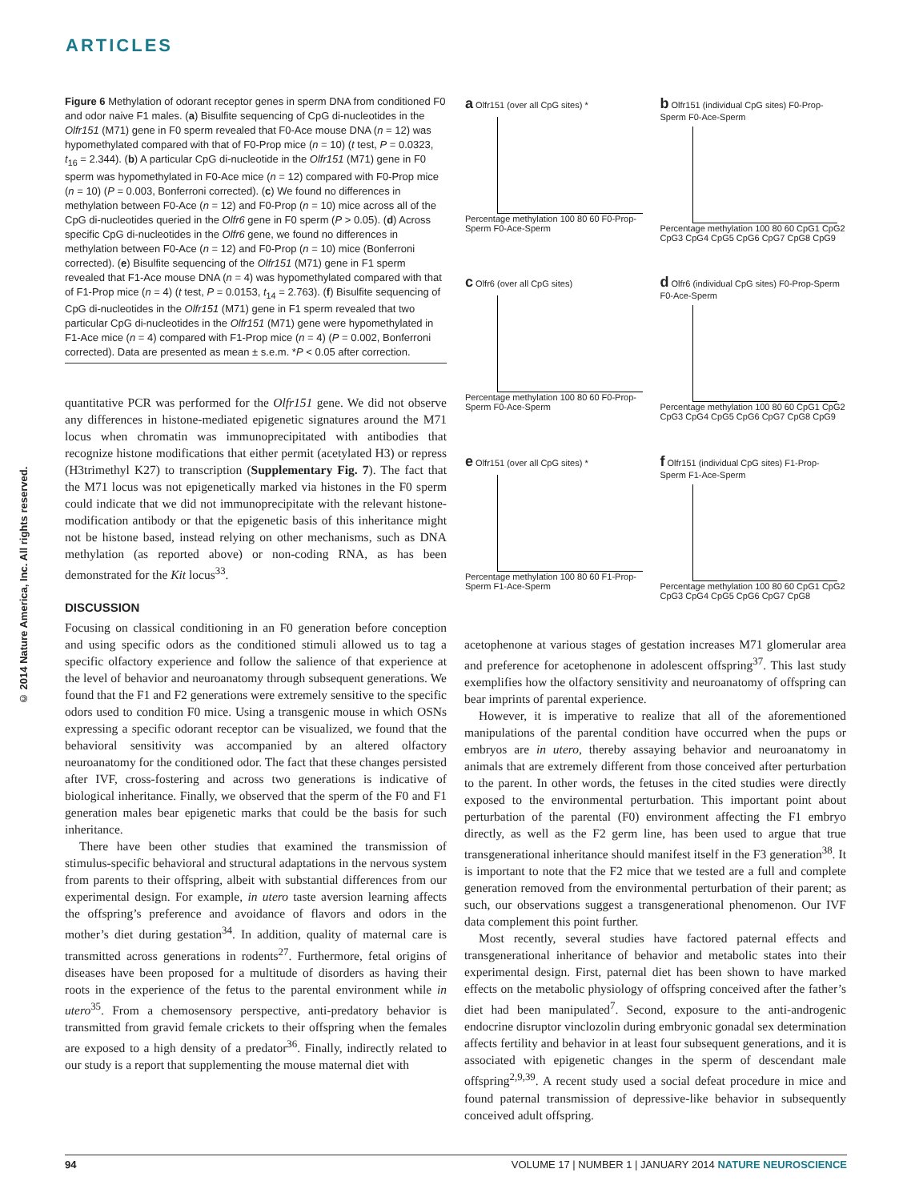ARTICLES
© 2014 Nature America, Inc. All rights reserved.
Figure 6 Methylation of odorant receptor genes in sperm DNA from conditioned F0 and odor naive F1 males. (a) Bisulfite sequencing of CpG di-nucleotides in the Olfr151 (M71) gene in F0 sperm revealed that F0-Ace mouse DNA (n = 12) was hypomethylated compared with that of F0-Prop mice (n = 10) (t test, P = 0.0323, t<sub>16</sub> = 2.344). (b) A particular CpG di-nucleotide in the Olfr151 (M71) gene in F0 sperm was hypomethylated in F0-Ace mice (n = 12) compared with F0-Prop mice (n = 10) (P = 0.003, Bonferroni corrected). (c) We found no differences in methylation between F0-Ace (n = 12) and F0-Prop (n = 10) mice across all of the CpG di-nucleotides queried in the Olfr6 gene in F0 sperm (P > 0.05). (d) Across specific CpG di-nucleotides in the Olfr6 gene, we found no differences in methylation between F0-Ace (n = 12) and F0-Prop (n = 10) mice (Bonferroni corrected). (e) Bisulfite sequencing of the Olfr151 (M71) gene in F1 sperm revealed that F1-Ace mouse DNA (n = 4) was hypomethylated compared with that of F1-Prop mice (n = 4) (t test, P = 0.0153, t<sub>14</sub> = 2.763). (f) Bisulfite sequencing of CpG di-nucleotides in the Olfr151 (M71) gene in F1 sperm revealed that two particular CpG di-nucleotides in the Olfr151 (M71) gene were hypomethylated in F1-Ace mice (n = 4) compared with F1-Prop mice (n = 4) (P = 0.002, Bonferroni corrected). Data are presented as mean ± s.e.m. *P < 0.05 after correction.
quantitative PCR was performed for the Olfr151 gene. We did not observe any differences in histone-mediated epigenetic signatures around the M71 locus when chromatin was immunoprecipitated with antibodies that recognize histone modifications that either permit (acetylated H3) or repress (H3trimethyl K27) to transcription (Supplementary Fig. 7). The fact that the M71 locus was not epigenetically marked via histones in the F0 sperm could indicate that we did not immunoprecipitate with the relevant histone-modification antibody or that the epigenetic basis of this inheritance might not be histone based, instead relying on other mechanisms, such as DNA methylation (as reported above) or non-coding RNA, as has been demonstrated for the Kit locus<sup>33</sup>.
DISCUSSION
Focusing on classical conditioning in an F0 generation before conception and using specific odors as the conditioned stimuli allowed us to tag a specific olfactory experience and follow the salience of that experience at the level of behavior and neuroanatomy through subsequent generations. We found that the F1 and F2 generations were extremely sensitive to the specific odors used to condition F0 mice. Using a transgenic mouse in which OSNs expressing a specific odorant receptor can be visualized, we found that the behavioral sensitivity was accompanied by an altered olfactory neuroanatomy for the conditioned odor. The fact that these changes persisted after IVF, cross-fostering and across two generations is indicative of biological inheritance. Finally, we observed that the sperm of the F0 and F1 generation males bear epigenetic marks that could be the basis for such inheritance.
There have been other studies that examined the transmission of stimulus-specific behavioral and structural adaptations in the nervous system from parents to their offspring, albeit with substantial differences from our experimental design. For example, in utero taste aversion learning affects the offspring’s preference and avoidance of flavors and odors in the mother’s diet during gestation<sup>34</sup>. In addition, quality of maternal care is transmitted across generations in rodents<sup>27</sup>. Furthermore, fetal origins of diseases have been proposed for a multitude of disorders as having their roots in the experience of the fetus to the parental environment while in utero<sup>35</sup>. From a chemosensory perspective, anti-predatory behavior is transmitted from gravid female crickets to their offspring when the females are exposed to a high density of a predator<sup>36</sup>. Finally, indirectly related to our study is a report that supplementing the mouse maternal diet with
a Olfr151 (over all CpG sites) *
Percentage methylation 100 80 60 F0-Prop-Sperm F0-Ace-Sperm
b Olfr151 (individual CpG sites) F0-Prop-Sperm F0-Ace-Sperm
Percentage methylation 100 80 60 CpG1 CpG2 CpG3 CpG4 CpG5 CpG6 CpG7 CpG8 CpG9
c Olfr6 (over all CpG sites)
Percentage methylation 100 80 60 F0-Prop-Sperm F0-Ace-Sperm
d Olfr6 (individual CpG sites) F0-Prop-Sperm F0-Ace-Sperm
Percentage methylation 100 80 60 CpG1 CpG2 CpG3 CpG4 CpG5 CpG6 CpG7 CpG8 CpG9
e Olfr151 (over all CpG sites) *
Percentage methylation 100 80 60 F1-Prop-Sperm F1-Ace-Sperm
f Olfr151 (individual CpG sites) F1-Prop-Sperm F1-Ace-Sperm
Percentage methylation 100 80 60 CpG1 CpG2 CpG3 CpG4 CpG5 CpG6 CpG7 CpG8
acetophenone at various stages of gestation increases M71 glomerular area and preference for acetophenone in adolescent offspring<sup>37</sup>. This last study exemplifies how the olfactory sensitivity and neuroanatomy of offspring can bear imprints of parental experience.
However, it is imperative to realize that all of the aforementioned manipulations of the parental condition have occurred when the pups or embryos are in utero, thereby assaying behavior and neuroanatomy in animals that are extremely different from those conceived after perturbation to the parent. In other words, the fetuses in the cited studies were directly exposed to the environmental perturbation. This important point about perturbation of the parental (F0) environment affecting the F1 embryo directly, as well as the F2 germ line, has been used to argue that true transgenerational inheritance should manifest itself in the F3 generation<sup>38</sup>. It is important to note that the F2 mice that we tested are a full and complete generation removed from the environmental perturbation of their parent; as such, our observations suggest a transgenerational phenomenon. Our IVF data complement this point further.
Most recently, several studies have factored paternal effects and transgenerational inheritance of behavior and metabolic states into their experimental design. First, paternal diet has been shown to have marked effects on the metabolic physiology of offspring conceived after the father’s diet had been manipulated<sup>7</sup>. Second, exposure to the anti-androgenic endocrine disruptor vinclozolin during embryonic gonadal sex determination affects fertility and behavior in at least four subsequent generations, and it is associated with epigenetic changes in the sperm of descendant male offspring<sup>2,9,39</sup>. A recent study used a social defeat procedure in mice and found paternal transmission of depressive-like behavior in subsequently conceived adult offspring.
94 VOLUME 17 | NUMBER 1 | JANUARY 2014 NATURE NEUROSCIENCE